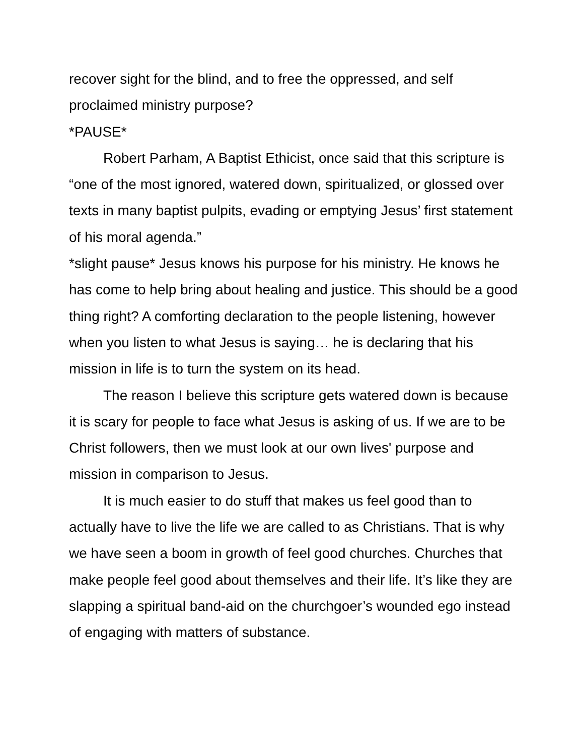recover sight for the blind, and to free the oppressed, and self proclaimed ministry purpose?
*PAUSE*
Robert Parham, A Baptist Ethicist, once said that this scripture is “one of the most ignored, watered down, spiritualized, or glossed over texts in many baptist pulpits, evading or emptying Jesus’ first statement of his moral agenda.”
*slight pause* Jesus knows his purpose for his ministry. He knows he has come to help bring about healing and justice. This should be a good thing right? A comforting declaration to the people listening, however when you listen to what Jesus is saying… he is declaring that his mission in life is to turn the system on its head.
The reason I believe this scripture gets watered down is because it is scary for people to face what Jesus is asking of us. If we are to be Christ followers, then we must look at our own lives' purpose and mission in comparison to Jesus.
It is much easier to do stuff that makes us feel good than to actually have to live the life we are called to as Christians. That is why we have seen a boom in growth of feel good churches. Churches that make people feel good about themselves and their life. It’s like they are slapping a spiritual band-aid on the churchgoer’s wounded ego instead of engaging with matters of substance.